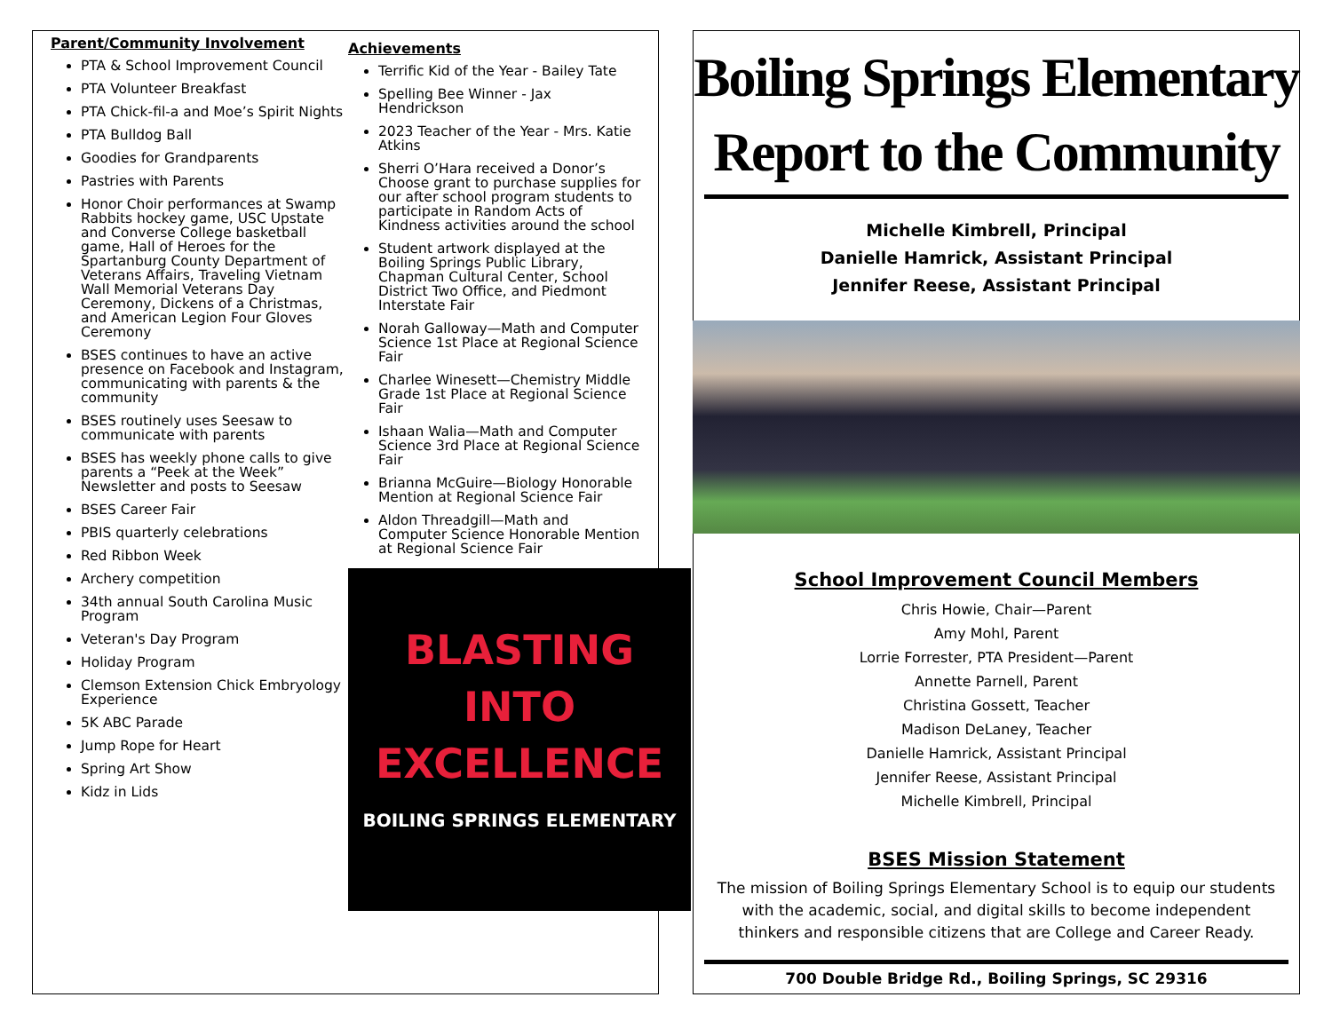Parent/Community Involvement
PTA & School Improvement Council
PTA Volunteer Breakfast
PTA Chick-fil-a and Moe’s Spirit Nights
PTA Bulldog Ball
Goodies for Grandparents
Pastries with Parents
Honor Choir performances at Swamp Rabbits hockey game, USC Upstate and Converse College basketball game, Hall of Heroes for the Spartanburg County Department of Veterans Affairs, Traveling Vietnam Wall Memorial Veterans Day Ceremony, Dickens of a Christmas, and American Legion Four Gloves Ceremony
BSES continues to have an active presence on Facebook and Instagram, communicating with parents & the community
BSES routinely uses Seesaw to communicate with parents
BSES has weekly phone calls to give parents a “Peek at the Week” Newsletter and posts to Seesaw
BSES Career Fair
PBIS quarterly celebrations
Red Ribbon Week
Archery competition
34th annual South Carolina Music Program
Veteran's Day Program
Holiday Program
Clemson Extension Chick Embryology Experience
5K ABC Parade
Jump Rope for Heart
Spring Art Show
Kidz in Lids
Achievements
Terrific Kid of the Year - Bailey Tate
Spelling Bee Winner - Jax Hendrickson
2023 Teacher of the Year - Mrs. Katie Atkins
Sherri O’Hara received a Donor’s Choose grant to purchase supplies for our after school program students to participate in Random Acts of Kindness activities around the school
Student artwork displayed at the Boiling Springs Public Library, Chapman Cultural Center, School District Two Office, and Piedmont Interstate Fair
Norah Galloway—Math and Computer Science 1st Place at Regional Science Fair
Charlee Winesett—Chemistry Middle Grade 1st Place at Regional Science Fair
Ishaan Walia—Math and Computer Science 3rd Place at Regional Science Fair
Brianna McGuire—Biology Honorable Mention at Regional Science Fair
Aldon Threadgill—Math and Computer Science Honorable Mention at Regional Science Fair
BLASTING
INTO
EXCELLENCE
BOILING SPRINGS ELEMENTARY
Boiling Springs Elementary
Report to the Community
Michelle Kimbrell, Principal
Danielle Hamrick, Assistant Principal
Jennifer Reese, Assistant Principal
School Improvement Council Members
Chris Howie, Chair—Parent
Amy Mohl, Parent
Lorrie Forrester, PTA President—Parent
Annette Parnell, Parent
Christina Gossett, Teacher
Madison DeLaney, Teacher
Danielle Hamrick, Assistant Principal
Jennifer Reese, Assistant Principal
Michelle Kimbrell, Principal
BSES Mission Statement
The mission of Boiling Springs Elementary School is to equip our students with the academic, social, and digital skills to become independent thinkers and responsible citizens that are College and Career Ready.
700 Double Bridge Rd., Boiling Springs, SC 29316